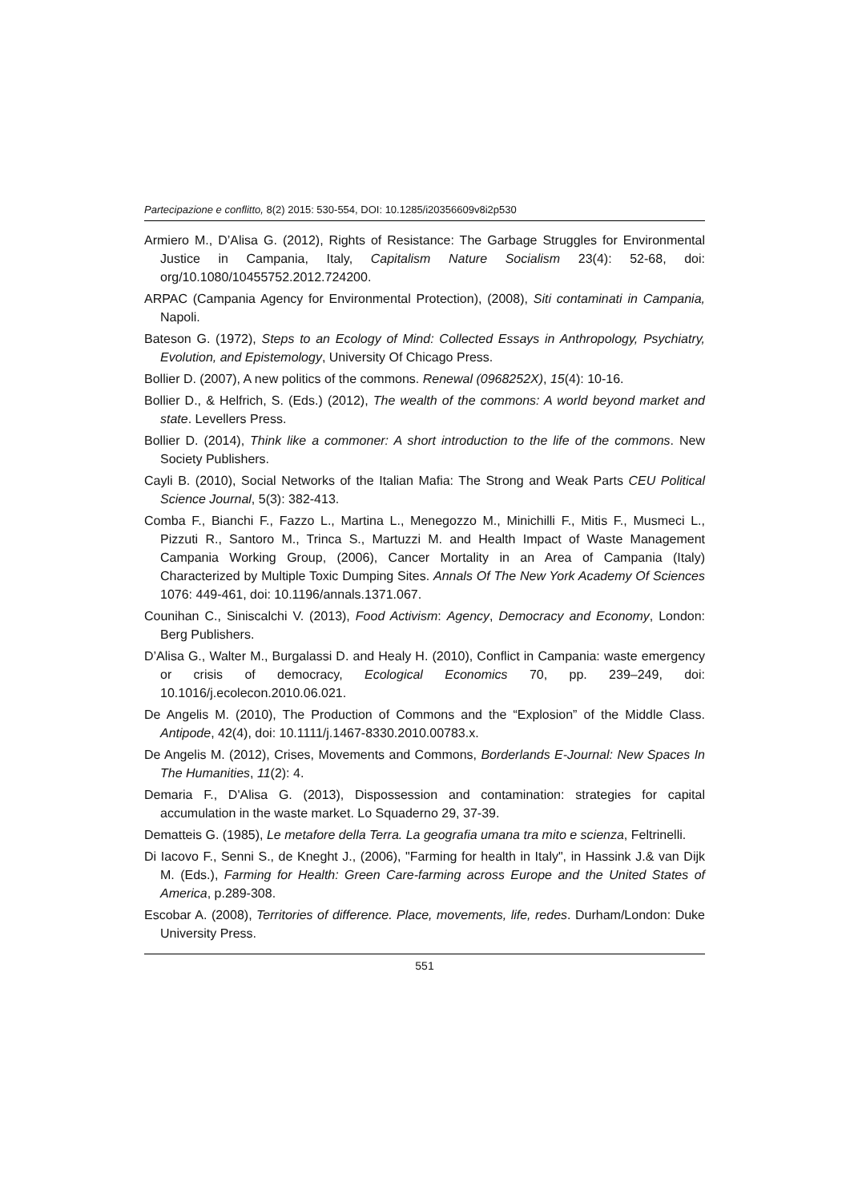Partecipazione e conflitto, 8(2) 2015: 530-554, DOI: 10.1285/i20356609v8i2p530
Armiero M., D’Alisa G. (2012), Rights of Resistance: The Garbage Struggles for Environmental Justice in Campania, Italy, Capitalism Nature Socialism 23(4): 52-68, doi: org/10.1080/10455752.2012.724200.
ARPAC (Campania Agency for Environmental Protection), (2008), Siti contaminati in Campania, Napoli.
Bateson G. (1972), Steps to an Ecology of Mind: Collected Essays in Anthropology, Psychiatry, Evolution, and Epistemology, University Of Chicago Press.
Bollier D. (2007), A new politics of the commons. Renewal (0968252X), 15(4): 10-16.
Bollier D., & Helfrich, S. (Eds.) (2012), The wealth of the commons: A world beyond market and state. Levellers Press.
Bollier D. (2014), Think like a commoner: A short introduction to the life of the commons. New Society Publishers.
Cayli B. (2010), Social Networks of the Italian Mafia: The Strong and Weak Parts CEU Political Science Journal, 5(3): 382-413.
Comba F., Bianchi F., Fazzo L., Martina L., Menegozzo M., Minichilli F., Mitis F., Musmeci L., Pizzuti R., Santoro M., Trinca S., Martuzzi M. and Health Impact of Waste Management Campania Working Group, (2006), Cancer Mortality in an Area of Campania (Italy) Characterized by Multiple Toxic Dumping Sites. Annals Of The New York Academy Of Sciences 1076: 449-461, doi: 10.1196/annals.1371.067.
Counihan C., Siniscalchi V. (2013), Food Activism: Agency, Democracy and Economy, London: Berg Publishers.
D’Alisa G., Walter M., Burgalassi D. and Healy H. (2010), Conflict in Campania: waste emergency or crisis of democracy, Ecological Economics 70, pp. 239–249, doi: 10.1016/j.ecolecon.2010.06.021.
De Angelis M. (2010), The Production of Commons and the “Explosion” of the Middle Class. Antipode, 42(4), doi: 10.1111/j.1467-8330.2010.00783.x.
De Angelis M. (2012), Crises, Movements and Commons, Borderlands E-Journal: New Spaces In The Humanities, 11(2): 4.
Demaria F., D'Alisa G. (2013), Dispossession and contamination: strategies for capital accumulation in the waste market. Lo Squaderno 29, 37-39.
Dematteis G. (1985), Le metafore della Terra. La geografia umana tra mito e scienza, Feltrinelli.
Di Iacovo F., Senni S., de Kneght J., (2006), "Farming for health in Italy", in Hassink J.& van Dijk M. (Eds.), Farming for Health: Green Care-farming across Europe and the United States of America, p.289-308.
Escobar A. (2008), Territories of difference. Place, movements, life, redes. Durham/London: Duke University Press.
551